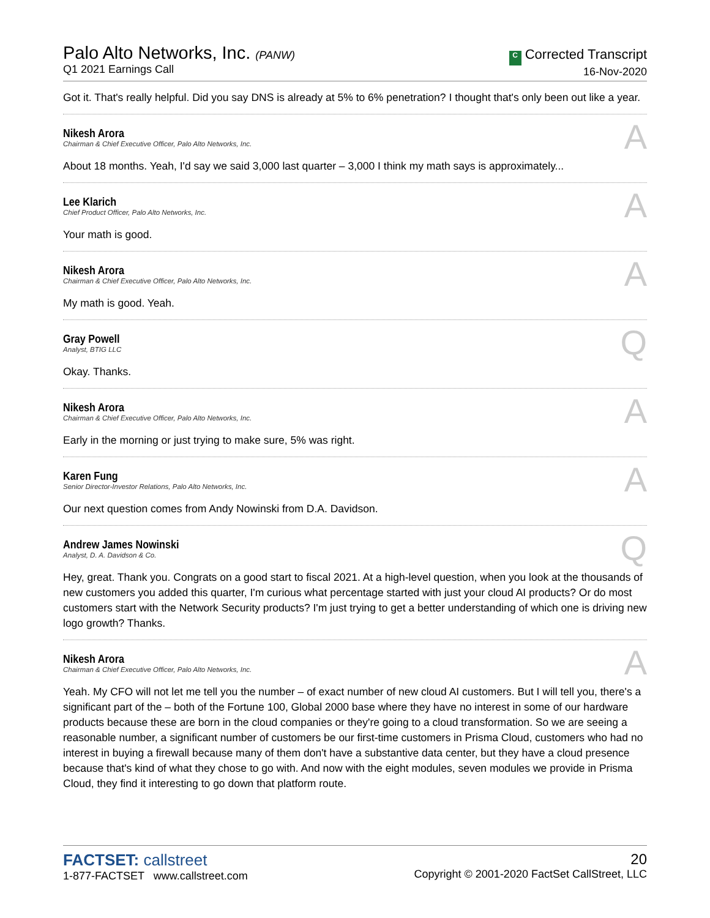Palo Alto Networks, Inc. (PANW)
Q1 2021 Earnings Call
C Corrected Transcript
16-Nov-2020
Got it. That's really helpful. Did you say DNS is already at 5% to 6% penetration? I thought that's only been out like a year.
Nikesh Arora
Chairman & Chief Executive Officer, Palo Alto Networks, Inc.
A
About 18 months. Yeah, I'd say we said 3,000 last quarter – 3,000 I think my math says is approximately...
Lee Klarich
Chief Product Officer, Palo Alto Networks, Inc.
A
Your math is good.
Nikesh Arora
Chairman & Chief Executive Officer, Palo Alto Networks, Inc.
A
My math is good. Yeah.
Gray Powell
Analyst, BTIG LLC
Q
Okay. Thanks.
Nikesh Arora
Chairman & Chief Executive Officer, Palo Alto Networks, Inc.
A
Early in the morning or just trying to make sure, 5% was right.
Karen Fung
Senior Director-Investor Relations, Palo Alto Networks, Inc.
A
Our next question comes from Andy Nowinski from D.A. Davidson.
Andrew James Nowinski
Analyst, D. A. Davidson & Co.
Q
Hey, great. Thank you. Congrats on a good start to fiscal 2021. At a high-level question, when you look at the thousands of new customers you added this quarter, I'm curious what percentage started with just your cloud AI products? Or do most customers start with the Network Security products? I'm just trying to get a better understanding of which one is driving new logo growth? Thanks.
Nikesh Arora
Chairman & Chief Executive Officer, Palo Alto Networks, Inc.
A
Yeah. My CFO will not let me tell you the number – of exact number of new cloud AI customers. But I will tell you, there's a significant part of the – both of the Fortune 100, Global 2000 base where they have no interest in some of our hardware products because these are born in the cloud companies or they're going to a cloud transformation. So we are seeing a reasonable number, a significant number of customers be our first-time customers in Prisma Cloud, customers who had no interest in buying a firewall because many of them don't have a substantive data center, but they have a cloud presence because that's kind of what they chose to go with. And now with the eight modules, seven modules we provide in Prisma Cloud, they find it interesting to go down that platform route.
FACTSET: callstreet
1-877-FACTSET www.callstreet.com
20
Copyright © 2001-2020 FactSet CallStreet, LLC